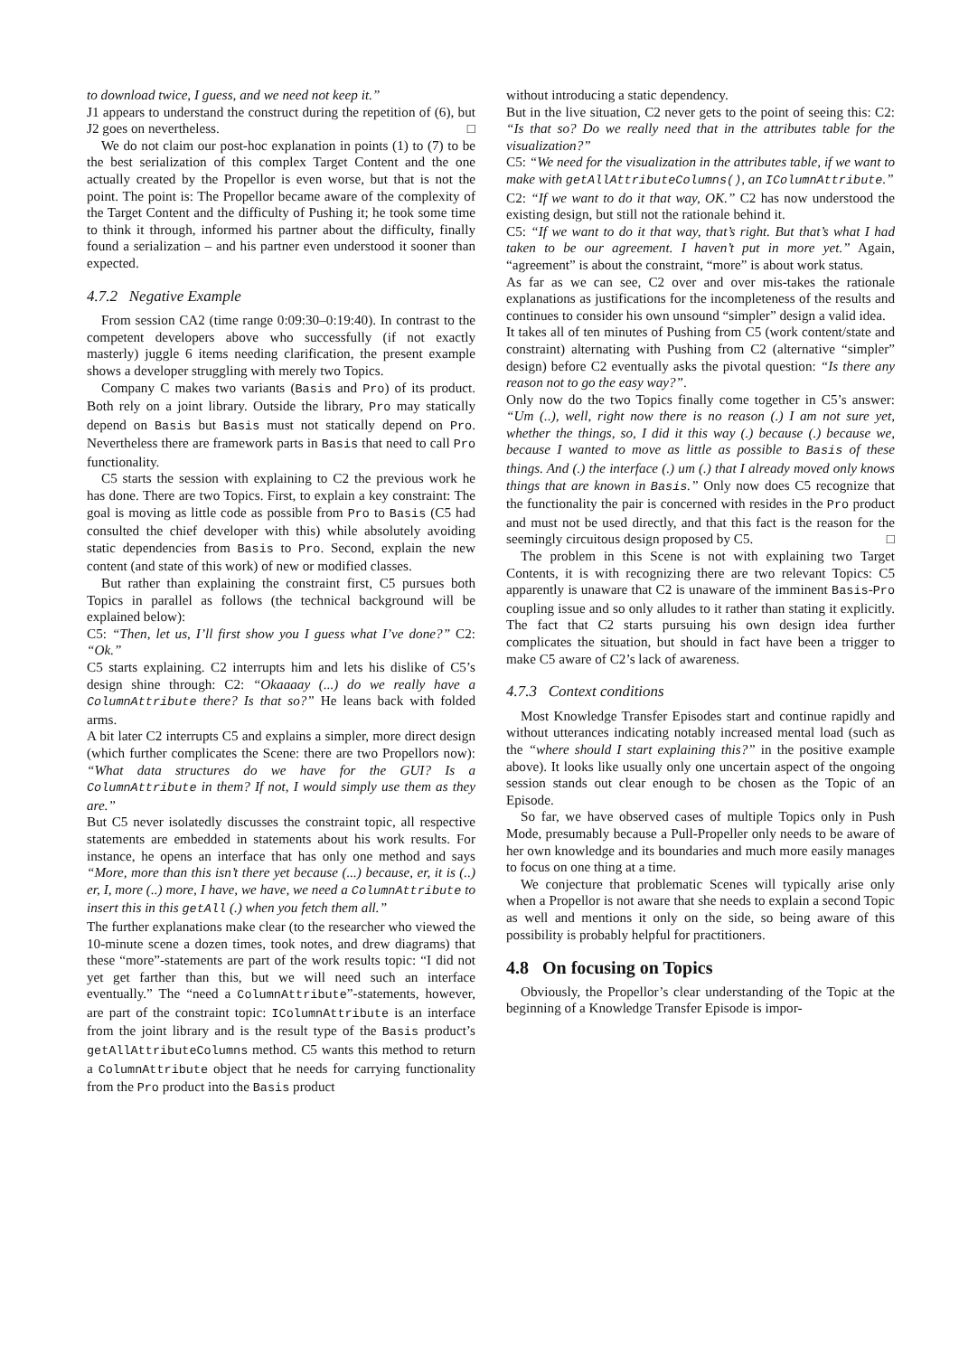to download twice, I guess, and we need not keep it.”
J1 appears to understand the construct during the repetition of (6), but J2 goes on nevertheless. □
We do not claim our post-hoc explanation in points (1) to (7) to be the best serialization of this complex Target Content and the one actually created by the Propellor is even worse, but that is not the point. The point is: The Propellor became aware of the complexity of the Target Content and the difficulty of Pushing it; he took some time to think it through, informed his partner about the difficulty, finally found a serialization – and his partner even understood it sooner than expected.
4.7.2 Negative Example
From session CA2 (time range 0:09:30–0:19:40). In contrast to the competent developers above who successfully (if not exactly masterly) juggle 6 items needing clarification, the present example shows a developer struggling with merely two Topics.
Company C makes two variants (Basis and Pro) of its product. Both rely on a joint library. Outside the library, Pro may statically depend on Basis but Basis must not statically depend on Pro. Nevertheless there are framework parts in Basis that need to call Pro functionality.
C5 starts the session with explaining to C2 the previous work he has done. There are two Topics. First, to explain a key constraint: The goal is moving as little code as possible from Pro to Basis (C5 had consulted the chief developer with this) while absolutely avoiding static dependencies from Basis to Pro. Second, explain the new content (and state of this work) of new or modified classes.
But rather than explaining the constraint first, C5 pursues both Topics in parallel as follows (the technical background will be explained below):
C5: “Then, let us, I’ll first show you I guess what I’ve done?” C2: “Ok.”
C5 starts explaining. C2 interrupts him and lets his dislike of C5’s design shine through: C2: “Okaaaay (...) do we really have a ColumnAttribute there? Is that so?” He leans back with folded arms.
A bit later C2 interrupts C5 and explains a simpler, more direct design (which further complicates the Scene: there are two Propellors now): “What data structures do we have for the GUI? Is a ColumnAttribute in them? If not, I would simply use them as they are.”
But C5 never isolatedly discusses the constraint topic, all respective statements are embedded in statements about his work results. For instance, he opens an interface that has only one method and says “More, more than this isn’t there yet because (...) because, er, it is (..) er, I, more (..) more, I have, we have, we need a ColumnAttribute to insert this in this getAll (.) when you fetch them all.”
The further explanations make clear (to the researcher who viewed the 10-minute scene a dozen times, took notes, and drew diagrams) that these “more”-statements are part of the work results topic: “I did not yet get farther than this, but we will need such an interface eventually.” The “need a ColumnAttribute”-statements, however, are part of the constraint topic: IColumnAttribute is an interface from the joint library and is the result type of the Basis product’s getAllAttributeColumns method. C5 wants this method to return a ColumnAttribute object that he needs for carrying functionality from the Pro product into the Basis product
without introducing a static dependency.
But in the live situation, C2 never gets to the point of seeing this: C2: “Is that so? Do we really need that in the attributes table for the visualization?”
C5: “We need for the visualization in the attributes table, if we want to make with getAllAttributeColumns(), an IColumnAttribute.”
C2: “If we want to do it that way, OK.” C2 has now understood the existing design, but still not the rationale behind it.
C5: “If we want to do it that way, that’s right. But that’s what I had taken to be our agreement. I haven’t put in more yet.” Again, “agreement” is about the constraint, “more” is about work status.
As far as we can see, C2 over and over mis-takes the rationale explanations as justifications for the incompleteness of the results and continues to consider his own unsound “simpler” design a valid idea.
It takes all of ten minutes of Pushing from C5 (work content/state and constraint) alternating with Pushing from C2 (alternative “simpler” design) before C2 eventually asks the pivotal question: “Is there any reason not to go the easy way?”.
Only now do the two Topics finally come together in C5’s answer: “Um (..), well, right now there is no reason (.) I am not sure yet, whether the things, so, I did it this way (.) because (.) because we, because I wanted to move as little as possible to Basis of these things. And (.) the interface (.) um (.) that I already moved only knows things that are known in Basis.” Only now does C5 recognize that the functionality the pair is concerned with resides in the Pro product and must not be used directly, and that this fact is the reason for the seemingly circuitous design proposed by C5. □
The problem in this Scene is not with explaining two Target Contents, it is with recognizing there are two relevant Topics: C5 apparently is unaware that C2 is unaware of the imminent Basis-Pro coupling issue and so only alludes to it rather than stating it explicitly. The fact that C2 starts pursuing his own design idea further complicates the situation, but should in fact have been a trigger to make C5 aware of C2’s lack of awareness.
4.7.3 Context conditions
Most Knowledge Transfer Episodes start and continue rapidly and without utterances indicating notably increased mental load (such as the “where should I start explaining this?” in the positive example above). It looks like usually only one uncertain aspect of the ongoing session stands out clear enough to be chosen as the Topic of an Episode.
So far, we have observed cases of multiple Topics only in Push Mode, presumably because a Pull-Propeller only needs to be aware of her own knowledge and its boundaries and much more easily manages to focus on one thing at a time.
We conjecture that problematic Scenes will typically arise only when a Propellor is not aware that she needs to explain a second Topic as well and mentions it only on the side, so being aware of this possibility is probably helpful for practitioners.
4.8 On focusing on Topics
Obviously, the Propellor’s clear understanding of the Topic at the beginning of a Knowledge Transfer Episode is impor-